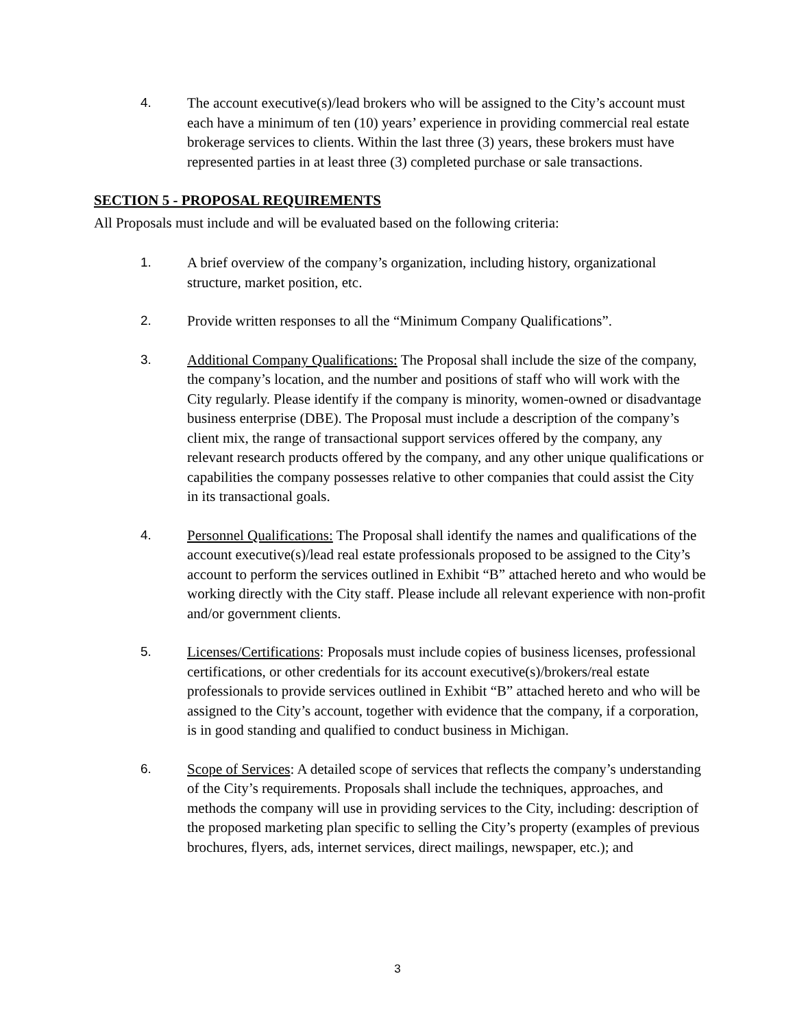4. The account executive(s)/lead brokers who will be assigned to the City’s account must each have a minimum of ten (10) years’ experience in providing commercial real estate brokerage services to clients. Within the last three (3) years, these brokers must have represented parties in at least three (3) completed purchase or sale transactions.
SECTION 5 - PROPOSAL REQUIREMENTS
All Proposals must include and will be evaluated based on the following criteria:
1. A brief overview of the company’s organization, including history, organizational structure, market position, etc.
2. Provide written responses to all the “Minimum Company Qualifications”.
3. Additional Company Qualifications: The Proposal shall include the size of the company, the company’s location, and the number and positions of staff who will work with the City regularly. Please identify if the company is minority, women-owned or disadvantage business enterprise (DBE). The Proposal must include a description of the company’s client mix, the range of transactional support services offered by the company, any relevant research products offered by the company, and any other unique qualifications or capabilities the company possesses relative to other companies that could assist the City in its transactional goals.
4. Personnel Qualifications: The Proposal shall identify the names and qualifications of the account executive(s)/lead real estate professionals proposed to be assigned to the City’s account to perform the services outlined in Exhibit “B” attached hereto and who would be working directly with the City staff. Please include all relevant experience with non-profit and/or government clients.
5. Licenses/Certifications: Proposals must include copies of business licenses, professional certifications, or other credentials for its account executive(s)/brokers/real estate professionals to provide services outlined in Exhibit “B” attached hereto and who will be assigned to the City’s account, together with evidence that the company, if a corporation, is in good standing and qualified to conduct business in Michigan.
6. Scope of Services: A detailed scope of services that reflects the company’s understanding of the City’s requirements. Proposals shall include the techniques, approaches, and methods the company will use in providing services to the City, including: description of the proposed marketing plan specific to selling the City’s property (examples of previous brochures, flyers, ads, internet services, direct mailings, newspaper, etc.); and
3